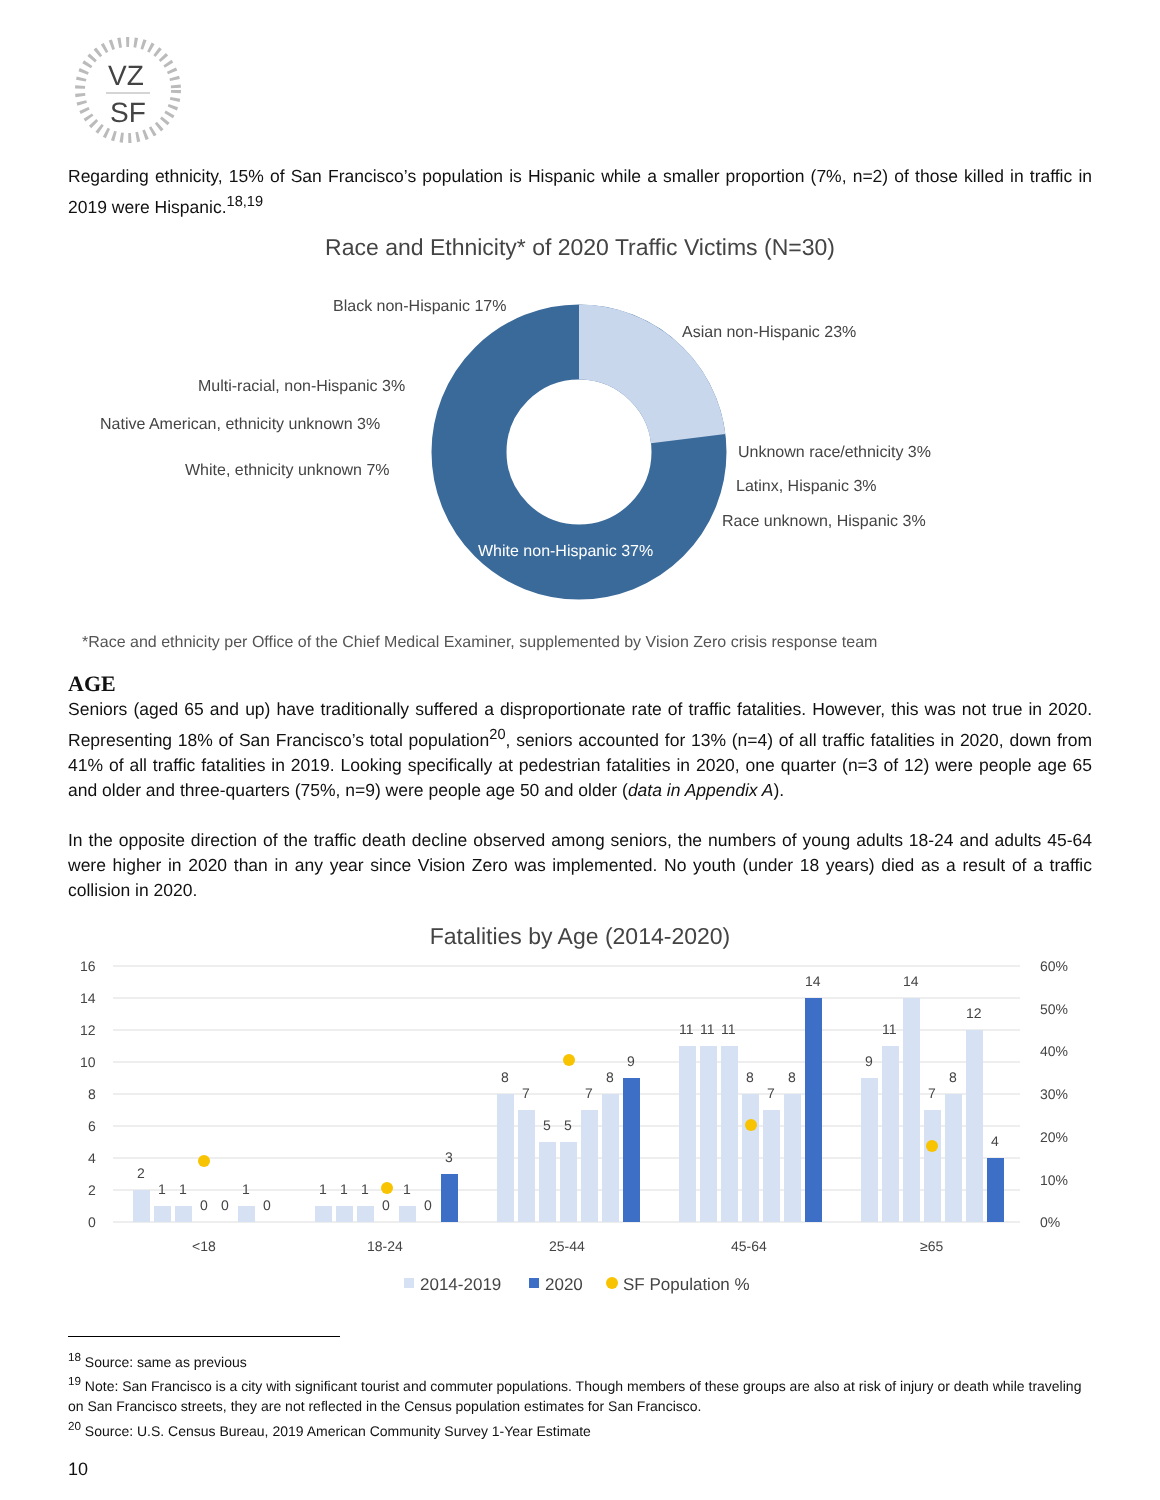VZ
SF
Regarding ethnicity, 15% of San Francisco’s population is Hispanic while a smaller proportion (7%, n=2) of those killed in traffic in 2019 were Hispanic.<sup>18,19</sup>
Race and Ethnicity* of 2020 Traffic Victims (N=30)
Black non-Hispanic 17%
Asian non-Hispanic 23%
Multi-racial, non-Hispanic 3%
Native American, ethnicity unknown 3%
Unknown race/ethnicity 3%
White, ethnicity unknown 7%
Latinx, Hispanic 3%
Race unknown, Hispanic 3%
White non-Hispanic 37%
*Race and ethnicity per Office of the Chief Medical Examiner, supplemented by Vision Zero crisis response team
AGE
Seniors (aged 65 and up) have traditionally suffered a disproportionate rate of traffic fatalities. However, this was not true in 2020. Representing 18% of San Francisco’s total population<sup>20</sup>, seniors accounted for 13% (n=4) of all traffic fatalities in 2020, down from 41% of all traffic fatalities in 2019. Looking specifically at pedestrian fatalities in 2020, one quarter (n=3 of 12) were people age 65 and older and three-quarters (75%, n=9) were people age 50 and older (data in Appendix A).
In the opposite direction of the traffic death decline observed among seniors, the numbers of young adults 18-24 and adults 45-64 were higher in 2020 than in any year since Vision Zero was implemented. No youth (under 18 years) died as a result of a traffic collision in 2020.
Fatalities by Age (2014-2020)
16
14
12
10
8
6
4
2
0
60%
50%
40%
30%
20%
10%
0%
2
1
1
0
0
1
0
1
1
1
0
1
0
3
8
7
5
5
7
8
9
11
11
11
8
7
8
14
9
11
14
7
8
12
4
<18
18-24
25-44
45-64
≥65
2014-2019
2020
SF Population %
<sup>18</sup> Source: same as previous
<sup>19</sup> Note: San Francisco is a city with significant tourist and commuter populations. Though members of these groups are also at risk of injury or death while traveling on San Francisco streets, they are not reflected in the Census population estimates for San Francisco.
<sup>20</sup> Source: U.S. Census Bureau, 2019 American Community Survey 1-Year Estimate
10